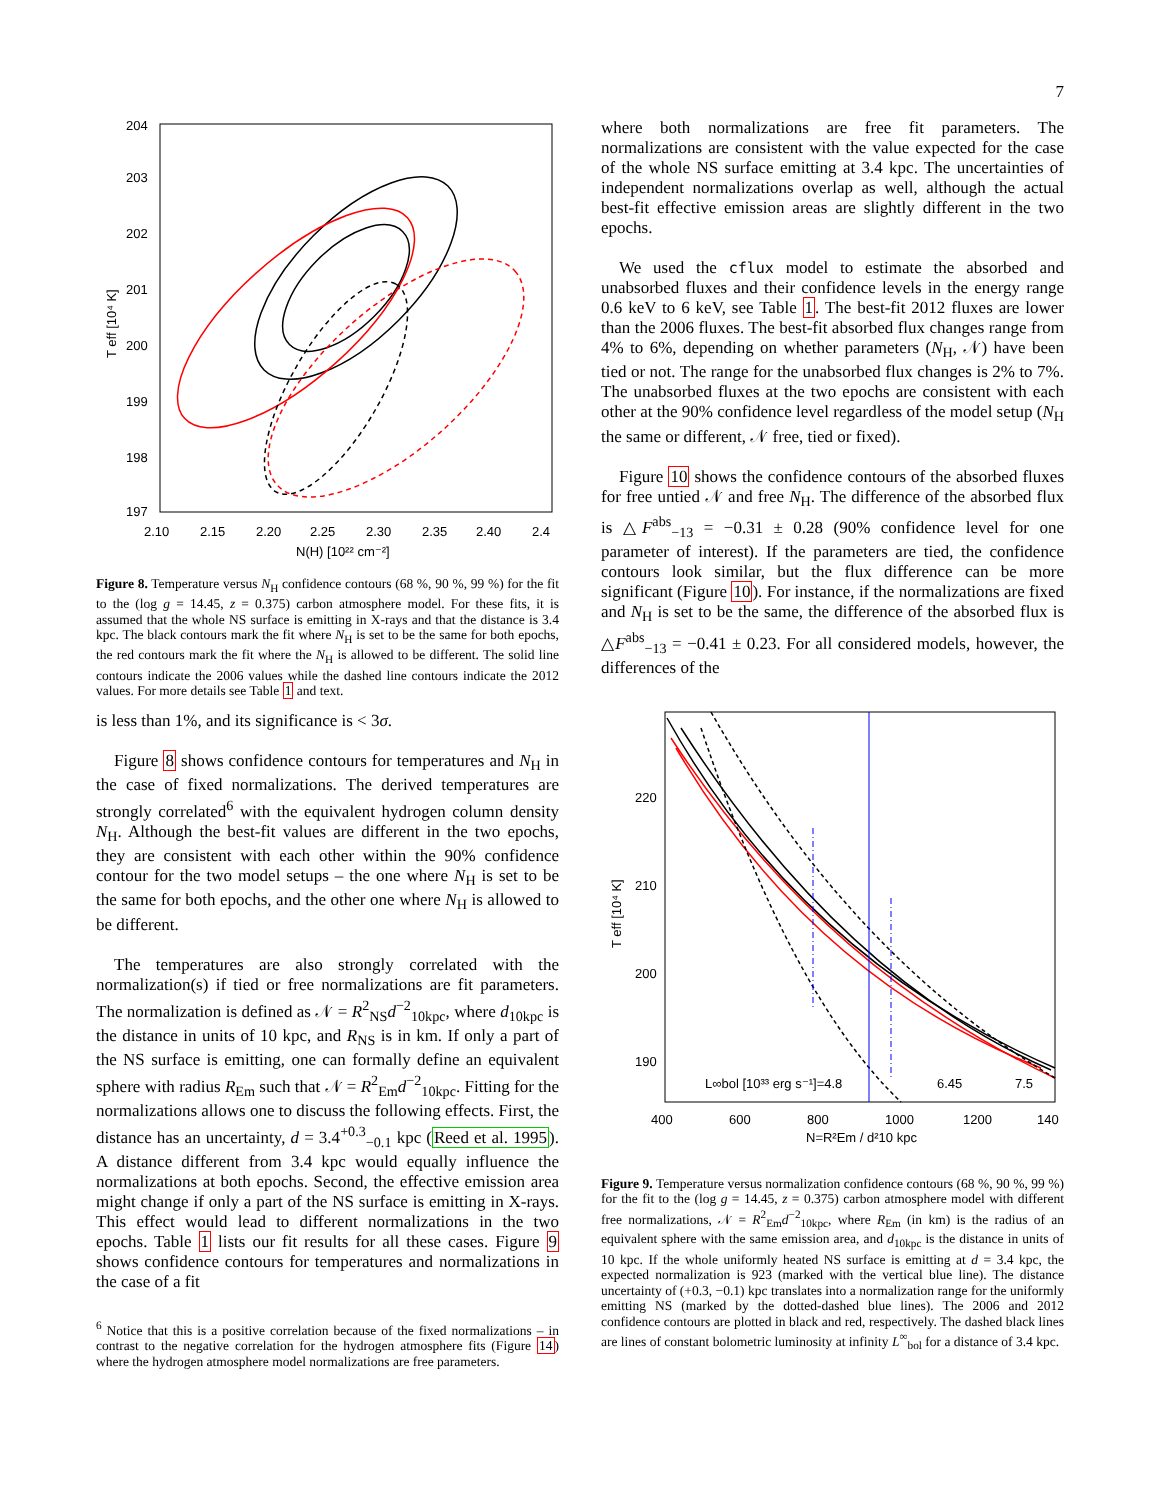7
204
203
202
201
200
199
198
197
2.10
2.15
2.20
2.25
2.30
2.35
2.40
2.4
N(H) [10²² cm⁻²]
T eff [10⁴ K]
Figure 8. Temperature versus N<sub>H</sub> confidence contours (68 %, 90 %, 99 %) for the fit to the (log g = 14.45, z = 0.375) carbon atmosphere model. For these fits, it is assumed that the whole NS surface is emitting in X-rays and that the distance is 3.4 kpc. The black contours mark the fit where N<sub>H</sub> is set to be the same for both epochs, the red contours mark the fit where the N<sub>H</sub> is allowed to be different. The solid line contours indicate the 2006 values while the dashed line contours indicate the 2012 values. For more details see Table 1 and text.
is less than 1%, and its significance is < 3σ.
Figure 8 shows confidence contours for temperatures and N<sub>H</sub> in the case of fixed normalizations. The derived temperatures are strongly correlated<sup>6</sup> with the equivalent hydrogen column density N<sub>H</sub>. Although the best-fit values are different in the two epochs, they are consistent with each other within the 90% confidence contour for the two model setups – the one where N<sub>H</sub> is set to be the same for both epochs, and the other one where N<sub>H</sub> is allowed to be different.
The temperatures are also strongly correlated with the normalization(s) if tied or free normalizations are fit parameters. The normalization is defined as 𝒩 = R<sup>2</sup><sub>NS</sub>d<sup>−2</sup><sub>10kpc</sub>, where d<sub>10kpc</sub> is the distance in units of 10 kpc, and R<sub>NS</sub> is in km. If only a part of the NS surface is emitting, one can formally define an equivalent sphere with radius R<sub>Em</sub> such that 𝒩 = R<sup>2</sup><sub>Em</sub>d<sup>−2</sup><sub>10kpc</sub>. Fitting for the normalizations allows one to discuss the following effects. First, the distance has an uncertainty, d = 3.4<sup>+0.3</sup><sub>−0.1</sub> kpc (Reed et al. 1995). A distance different from 3.4 kpc would equally influence the normalizations at both epochs. Second, the effective emission area might change if only a part of the NS surface is emitting in X-rays. This effect would lead to different normalizations in the two epochs. Table 1 lists our fit results for all these cases. Figure 9 shows confidence contours for temperatures and normalizations in the case of a fit
<sup>6</sup> Notice that this is a positive correlation because of the fixed normalizations – in contrast to the negative correlation for the hydrogen atmosphere fits (Figure 14) where the hydrogen atmosphere model normalizations are free parameters.
where both normalizations are free fit parameters. The normalizations are consistent with the value expected for the case of the whole NS surface emitting at 3.4 kpc. The uncertainties of independent normalizations overlap as well, although the actual best-fit effective emission areas are slightly different in the two epochs.
We used the cflux model to estimate the absorbed and unabsorbed fluxes and their confidence levels in the energy range 0.6 keV to 6 keV, see Table 1. The best-fit 2012 fluxes are lower than the 2006 fluxes. The best-fit absorbed flux changes range from 4% to 6%, depending on whether parameters (N<sub>H</sub>, 𝒩) have been tied or not. The range for the unabsorbed flux changes is 2% to 7%. The unabsorbed fluxes at the two epochs are consistent with each other at the 90% confidence level regardless of the model setup (N<sub>H</sub> the same or different, 𝒩 free, tied or fixed).
Figure 10 shows the confidence contours of the absorbed fluxes for free untied 𝒩 and free N<sub>H</sub>. The difference of the absorbed flux is △F<sup>abs</sup><sub>−13</sub> = −0.31 ± 0.28 (90% confidence level for one parameter of interest). If the parameters are tied, the confidence contours look similar, but the flux difference can be more significant (Figure 10). For instance, if the normalizations are fixed and N<sub>H</sub> is set to be the same, the difference of the absorbed flux is △F<sup>abs</sup><sub>−13</sub> = −0.41 ± 0.23. For all considered models, however, the differences of the
220
210
200
190
400
600
800
1000
1200
140
N=R²Em / d²10 kpc
L∞bol [10³³ erg s⁻¹]=4.8
6.45
7.5
T eff [10⁴ K]
Figure 9. Temperature versus normalization confidence contours (68 %, 90 %, 99 %) for the fit to the (log g = 14.45, z = 0.375) carbon atmosphere model with different free normalizations, 𝒩 = R<sup>2</sup><sub>Em</sub>d<sup>−2</sup><sub>10kpc</sub>, where R<sub>Em</sub> (in km) is the radius of an equivalent sphere with the same emission area, and d<sub>10kpc</sub> is the distance in units of 10 kpc. If the whole uniformly heated NS surface is emitting at d = 3.4 kpc, the expected normalization is 923 (marked with the vertical blue line). The distance uncertainty of (+0.3, −0.1) kpc translates into a normalization range for the uniformly emitting NS (marked by the dotted-dashed blue lines). The 2006 and 2012 confidence contours are plotted in black and red, respectively. The dashed black lines are lines of constant bolometric luminosity at infinity L<sup>∞</sup><sub>bol</sub> for a distance of 3.4 kpc.